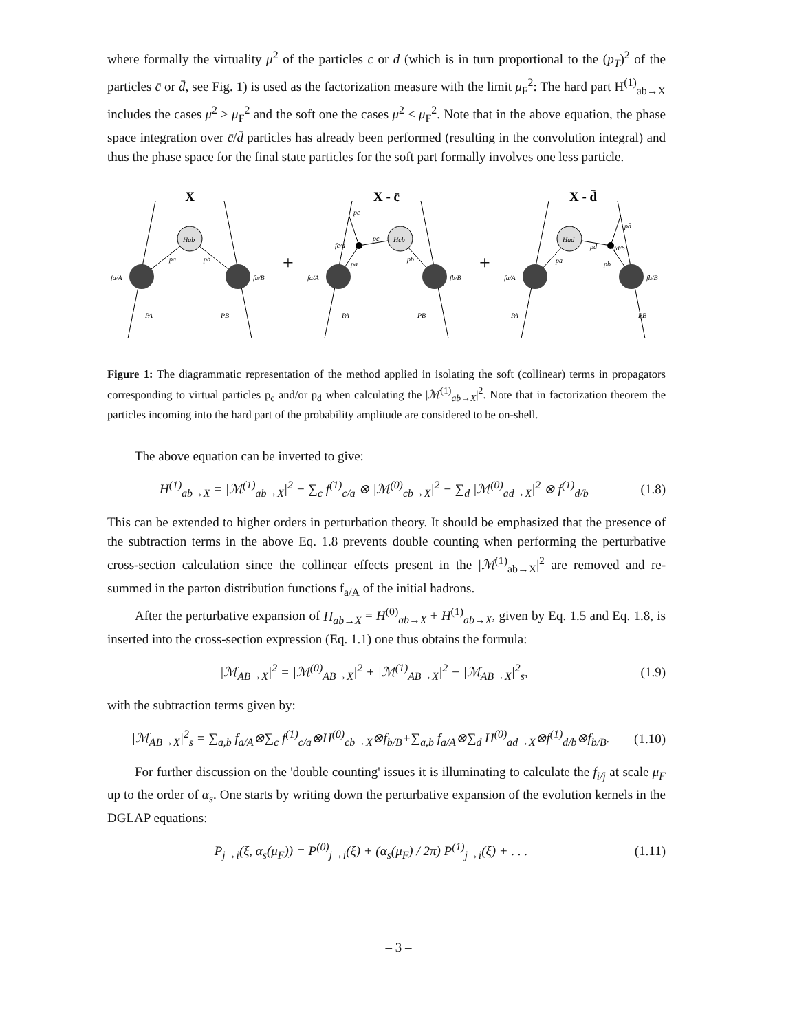where formally the virtuality μ<sup>2</sup> of the particles c or d (which is in turn proportional to the (p<sub>T</sub>)<sup>2</sup> of the particles c̄ or d̄, see Fig. 1) is used as the factorization measure with the limit μ<sub>F</sub><sup>2</sup>: The hard part H<sup>(1)</sup><sub>ab→X</sub> includes the cases μ<sup>2</sup> ≥ μ<sub>F</sub><sup>2</sup> and the soft one the cases μ<sup>2</sup> ≤ μ<sub>F</sub><sup>2</sup>. Note that in the above equation, the phase space integration over c̄/d̄ particles has already been performed (resulting in the convolution integral) and thus the phase space for the final state particles for the soft part formally involves one less particle.
X
Hab
fa/A
fb/B
pa
pb
PA
PB
+
X - c̄
Hcb
fa/A
fb/B
fc/a
pc̄
pc
pa
pb
PA
PB
+
X - d̄
Had
fa/A
fb/B
fd/b
pd̄
pd
pa
pb
PA
PB
Figure 1: The diagrammatic representation of the method applied in isolating the soft (collinear) terms in propagators corresponding to virtual particles p<sub>c</sub> and/or p<sub>d</sub> when calculating the |ℳ<sup>(1)</sup><sub>ab→X</sub>|<sup>2</sup>. Note that in factorization theorem the particles incoming into the hard part of the probability amplitude are considered to be on-shell.
The above equation can be inverted to give:
H<sup>(1)</sup><sub>ab→X</sub> = |ℳ<sup>(1)</sup><sub>ab→X</sub>|<sup>2</sup> − ∑<sub>c</sub> f<sup>(1)</sup><sub>c/a</sub> ⊗ |ℳ<sup>(0)</sup><sub>cb→X</sub>|<sup>2</sup> − ∑<sub>d</sub> |ℳ<sup>(0)</sup><sub>ad→X</sub>|<sup>2</sup> ⊗ f<sup>(1)</sup><sub>d/b</sub> (1.8)
This can be extended to higher orders in perturbation theory. It should be emphasized that the presence of the subtraction terms in the above Eq. 1.8 prevents double counting when performing the perturbative cross-section calculation since the collinear effects present in the |ℳ<sup>(1)</sup><sub>ab→X</sub>|<sup>2</sup> are removed and re-summed in the parton distribution functions f<sub>a/A</sub> of the initial hadrons.
After the perturbative expansion of H<sub>ab→X</sub> = H<sup>(0)</sup><sub>ab→X</sub> + H<sup>(1)</sup><sub>ab→X</sub>, given by Eq. 1.5 and Eq. 1.8, is inserted into the cross-section expression (Eq. 1.1) one thus obtains the formula:
|ℳ<sub>AB→X</sub>|<sup>2</sup> = |ℳ<sup>(0)</sup><sub>AB→X</sub>|<sup>2</sup> + |ℳ<sup>(1)</sup><sub>AB→X</sub>|<sup>2</sup> − |ℳ<sub>AB→X</sub>|<sup>2</sup><sub>s</sub>, (1.9)
with the subtraction terms given by:
|ℳ<sub>AB→X</sub>|<sup>2</sup><sub>s</sub> = ∑<sub>a,b</sub> f<sub>a/A</sub>⊗∑<sub>c</sub> f<sup>(1)</sup><sub>c/a</sub>⊗H<sup>(0)</sup><sub>cb→X</sub>⊗f<sub>b/B</sub>+∑<sub>a,b</sub> f<sub>a/A</sub>⊗∑<sub>d</sub> H<sup>(0)</sup><sub>ad→X</sub>⊗f<sup>(1)</sup><sub>d/b</sub>⊗f<sub>b/B</sub>. (1.10)
For further discussion on the 'double counting' issues it is illuminating to calculate the f<sub>i/j</sub> at scale μ<sub>F</sub> up to the order of α<sub>s</sub>. One starts by writing down the perturbative expansion of the evolution kernels in the DGLAP equations:
P<sub>j→i</sub>(ξ, α<sub>s</sub>(μ<sub>F</sub>)) = P<sup>(0)</sup><sub>j→i</sub>(ξ) + (α<sub>s</sub>(μ<sub>F</sub>) / 2π) P<sup>(1)</sup><sub>j→i</sub>(ξ) + . . . (1.11)
– 3 –